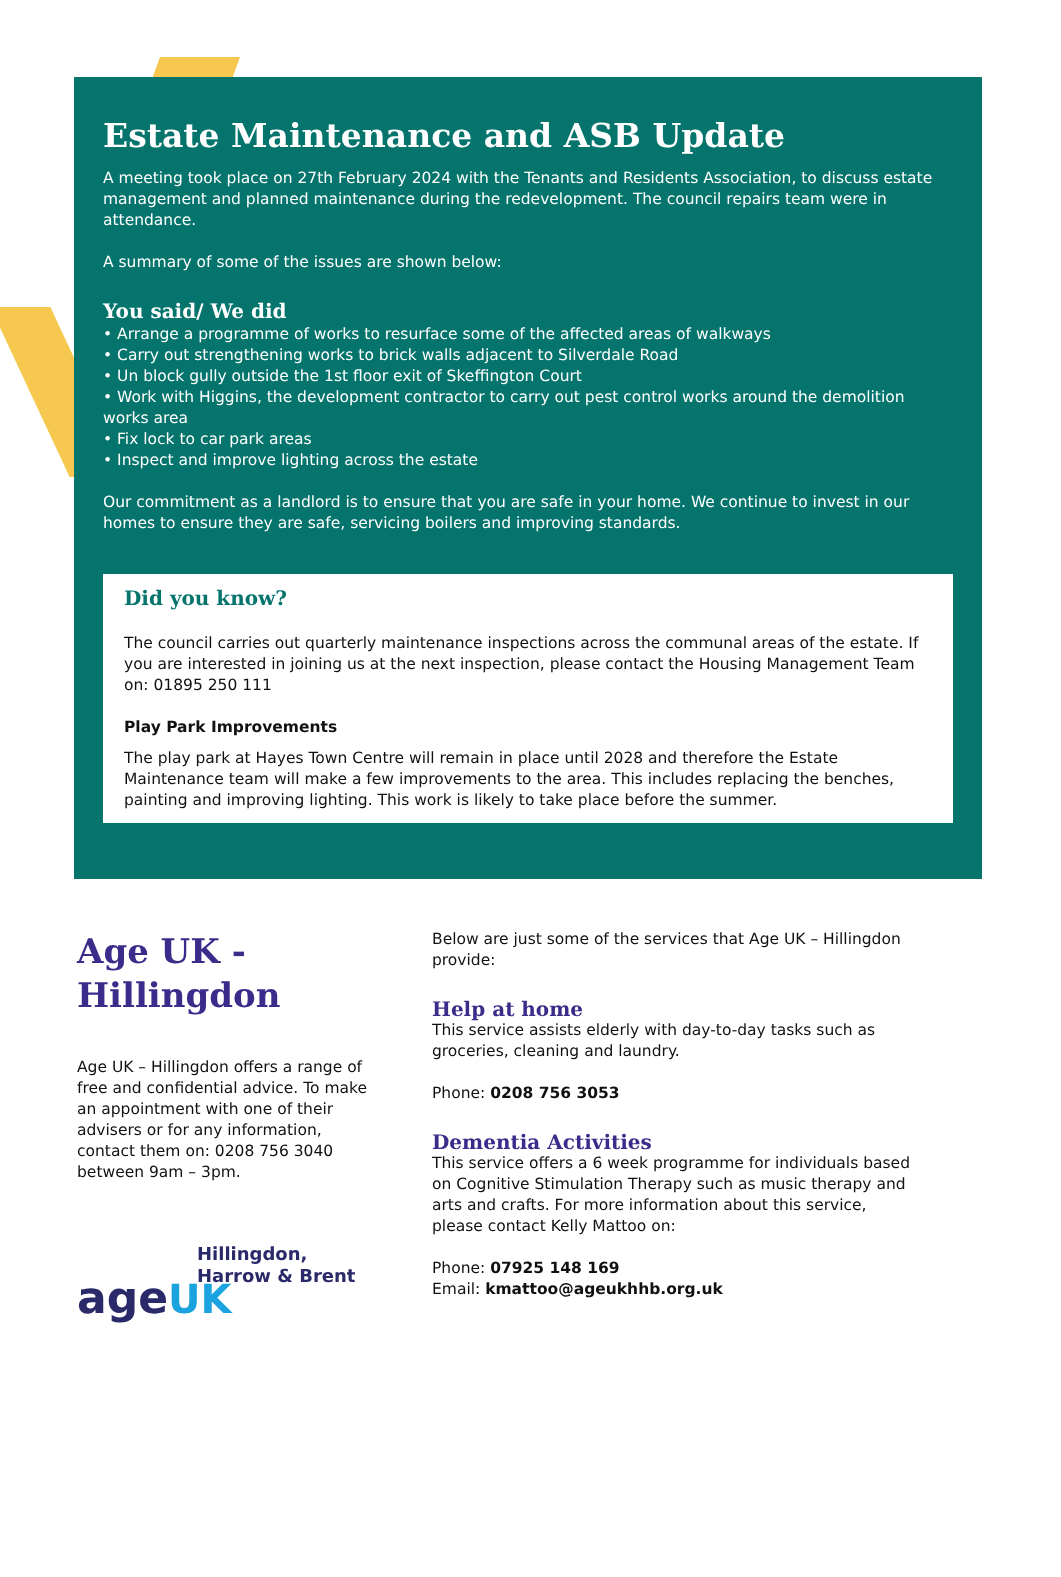Estate Maintenance and ASB Update
A meeting took place on 27th February 2024 with the Tenants and Residents Association, to discuss estate management and planned maintenance during the redevelopment. The council repairs team were in attendance.
A summary of some of the issues are shown below:
You said/ We did
• Arrange a programme of works to resurface some of the affected areas of walkways
• Carry out strengthening works to brick walls adjacent to Silverdale Road
• Un block gully outside the 1st floor exit of Skeffington Court
• Work with Higgins, the development contractor to carry out pest control works around the demolition works area
• Fix lock to car park areas
• Inspect and improve lighting across the estate
Our commitment as a landlord is to ensure that you are safe in your home. We continue to invest in our homes to ensure they are safe, servicing boilers and improving standards.
Did you know?
The council carries out quarterly maintenance inspections across the communal areas of the estate. If you are interested in joining us at the next inspection, please contact the Housing Management Team on: 01895 250 111
Play Park Improvements
The play park at Hayes Town Centre will remain in place until 2028 and therefore the Estate Maintenance team will make a few improvements to the area. This includes replacing the benches, painting and improving lighting. This work is likely to take place before the summer.
Age UK - Hillingdon
Age UK – Hillingdon offers a range of free and confidential advice. To make an appointment with one of their advisers or for any information, contact them on: 0208 756 3040 between 9am – 3pm.
Hillingdon,
Harrow & Brent
age UK
Below are just some of the services that Age UK – Hillingdon provide:
Help at home
This service assists elderly with day-to-day tasks such as groceries, cleaning and laundry.
Phone: 0208 756 3053
Dementia Activities
This service offers a 6 week programme for individuals based on Cognitive Stimulation Therapy such as music therapy and arts and crafts. For more information about this service, please contact Kelly Mattoo on:
Phone: 07925 148 169
Email: kmattoo@ageukhhb.org.uk